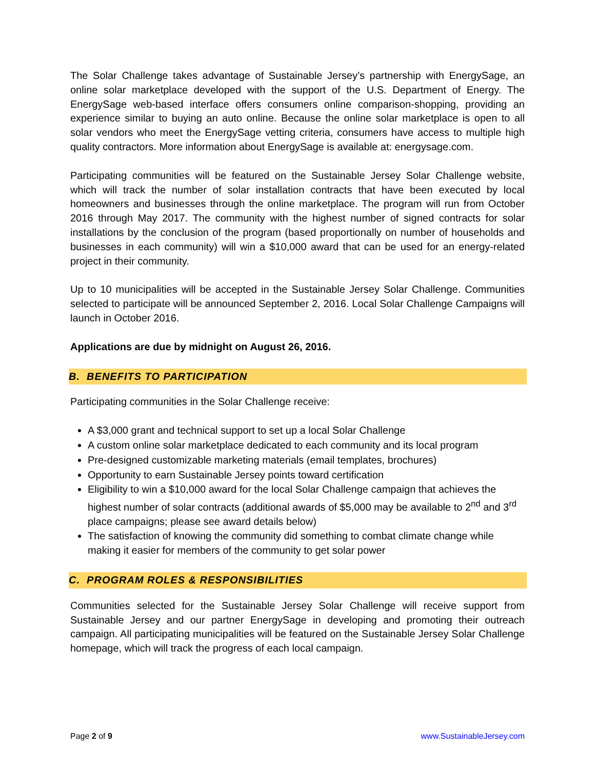The Solar Challenge takes advantage of Sustainable Jersey’s partnership with EnergySage, an online solar marketplace developed with the support of the U.S. Department of Energy. The EnergySage web-based interface offers consumers online comparison-shopping, providing an experience similar to buying an auto online. Because the online solar marketplace is open to all solar vendors who meet the EnergySage vetting criteria, consumers have access to multiple high quality contractors. More information about EnergySage is available at: energysage.com.
Participating communities will be featured on the Sustainable Jersey Solar Challenge website, which will track the number of solar installation contracts that have been executed by local homeowners and businesses through the online marketplace. The program will run from October 2016 through May 2017. The community with the highest number of signed contracts for solar installations by the conclusion of the program (based proportionally on number of households and businesses in each community) will win a $10,000 award that can be used for an energy-related project in their community.
Up to 10 municipalities will be accepted in the Sustainable Jersey Solar Challenge. Communities selected to participate will be announced September 2, 2016. Local Solar Challenge Campaigns will launch in October 2016.
Applications are due by midnight on August 26, 2016.
B. BENEFITS TO PARTICIPATION
Participating communities in the Solar Challenge receive:
A $3,000 grant and technical support to set up a local Solar Challenge
A custom online solar marketplace dedicated to each community and its local program
Pre-designed customizable marketing materials (email templates, brochures)
Opportunity to earn Sustainable Jersey points toward certification
Eligibility to win a $10,000 award for the local Solar Challenge campaign that achieves the highest number of solar contracts (additional awards of $5,000 may be available to 2<sup>nd</sup> and 3<sup>rd</sup> place campaigns; please see award details below)
The satisfaction of knowing the community did something to combat climate change while making it easier for members of the community to get solar power
C. PROGRAM ROLES & RESPONSIBILITIES
Communities selected for the Sustainable Jersey Solar Challenge will receive support from Sustainable Jersey and our partner EnergySage in developing and promoting their outreach campaign. All participating municipalities will be featured on the Sustainable Jersey Solar Challenge homepage, which will track the progress of each local campaign.
Page 2 of 9 www.SustainableJersey.com